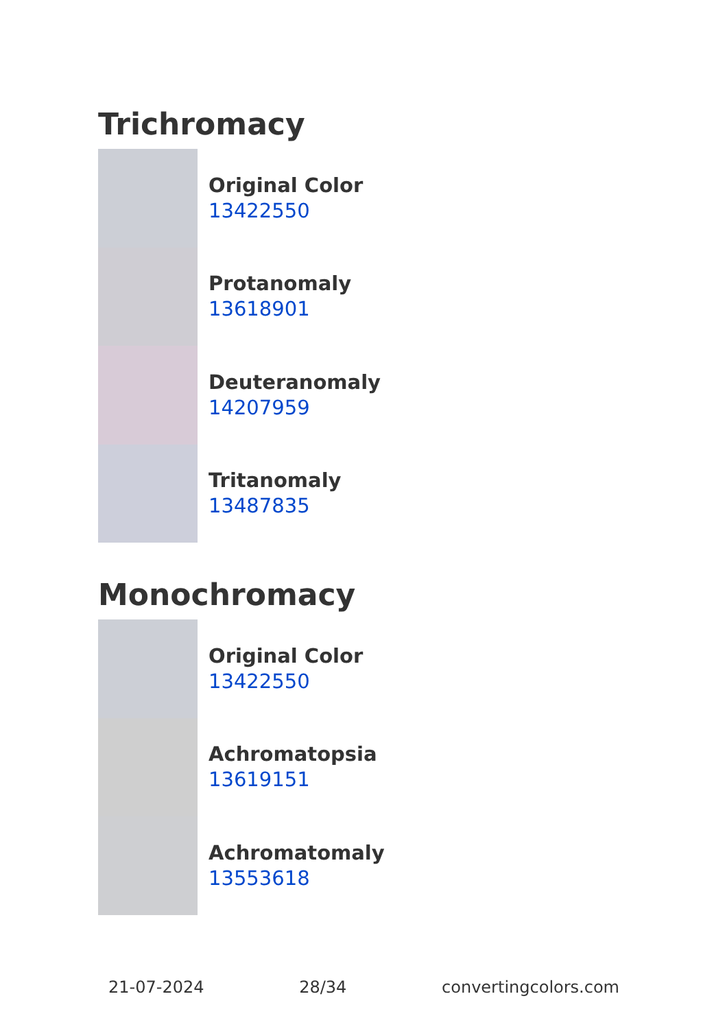Trichromacy
Original Color
13422550
Protanomaly
13618901
Deuteranomaly
14207959
Tritanomaly
13487835
Monochromacy
Original Color
13422550
Achromatopsia
13619151
Achromatomaly
13553618
21-07-2024 28/34 convertingcolors.com